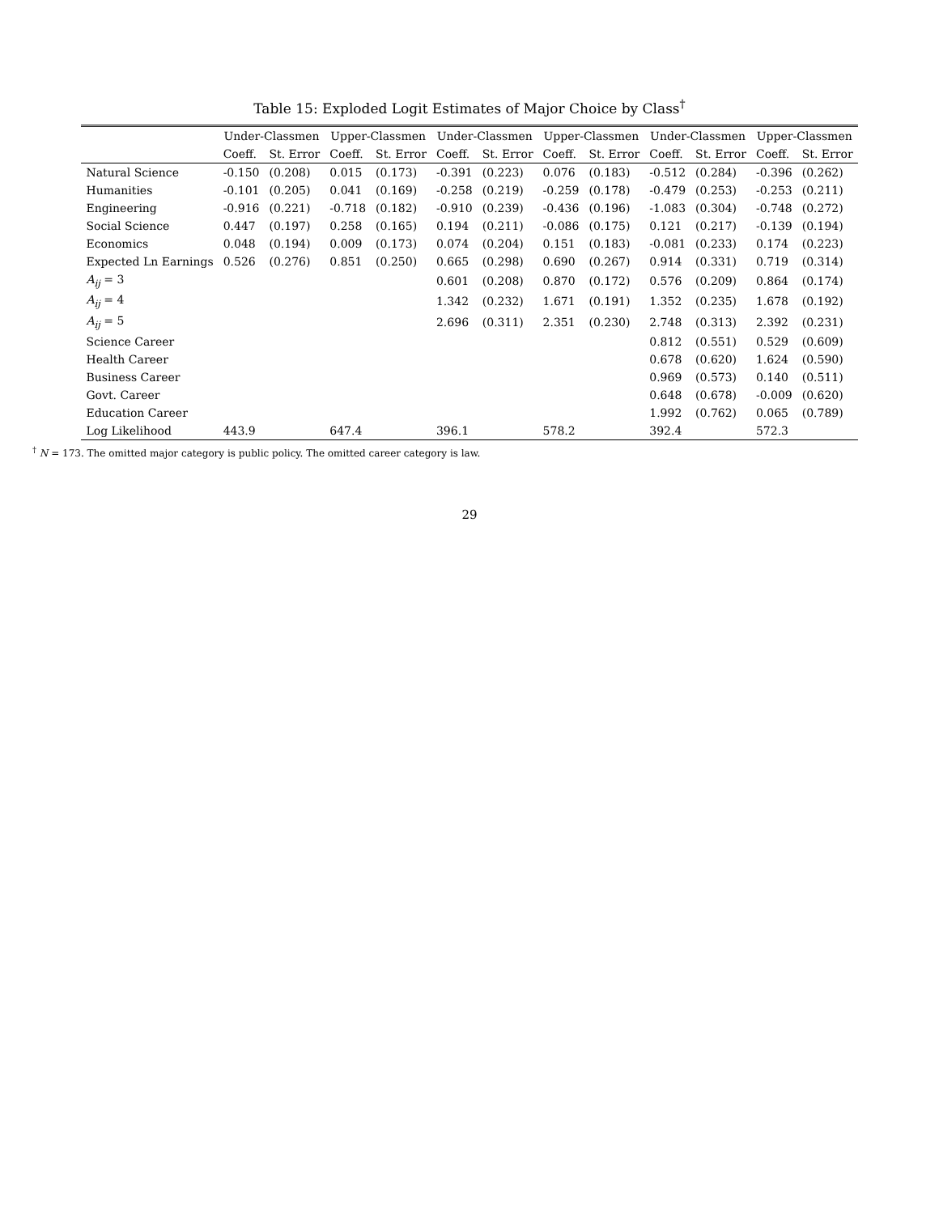Table 15: Exploded Logit Estimates of Major Choice by Class<sup>†</sup>
| | Under-Classmen | | Upper-Classmen | | Under-Classmen | | Upper-Classmen | | Under-Classmen | | Upper-Classmen | |
| --- | --- | --- | --- | --- | --- | --- | --- | --- | --- | --- | --- | --- |
| | Coeff. | St. Error | Coeff. | St. Error | Coeff. | St. Error | Coeff. | St. Error | Coeff. | St. Error | Coeff. | St. Error |
| Natural Science | -0.150 | (0.208) | 0.015 | (0.173) | -0.391 | (0.223) | 0.076 | (0.183) | -0.512 | (0.284) | -0.396 | (0.262) |
| Humanities | -0.101 | (0.205) | 0.041 | (0.169) | -0.258 | (0.219) | -0.259 | (0.178) | -0.479 | (0.253) | -0.253 | (0.211) |
| Engineering | -0.916 | (0.221) | -0.718 | (0.182) | -0.910 | (0.239) | -0.436 | (0.196) | -1.083 | (0.304) | -0.748 | (0.272) |
| Social Science | 0.447 | (0.197) | 0.258 | (0.165) | 0.194 | (0.211) | -0.086 | (0.175) | 0.121 | (0.217) | -0.139 | (0.194) |
| Economics | 0.048 | (0.194) | 0.009 | (0.173) | 0.074 | (0.204) | 0.151 | (0.183) | -0.081 | (0.233) | 0.174 | (0.223) |
| Expected Ln Earnings | 0.526 | (0.276) | 0.851 | (0.250) | 0.665 | (0.298) | 0.690 | (0.267) | 0.914 | (0.331) | 0.719 | (0.314) |
| A<sub>ij</sub> = 3 | | | | | 0.601 | (0.208) | 0.870 | (0.172) | 0.576 | (0.209) | 0.864 | (0.174) |
| A<sub>ij</sub> = 4 | | | | | 1.342 | (0.232) | 1.671 | (0.191) | 1.352 | (0.235) | 1.678 | (0.192) |
| A<sub>ij</sub> = 5 | | | | | 2.696 | (0.311) | 2.351 | (0.230) | 2.748 | (0.313) | 2.392 | (0.231) |
| Science Career | | | | | | | | | 0.812 | (0.551) | 0.529 | (0.609) |
| Health Career | | | | | | | | | 0.678 | (0.620) | 1.624 | (0.590) |
| Business Career | | | | | | | | | 0.969 | (0.573) | 0.140 | (0.511) |
| Govt. Career | | | | | | | | | 0.648 | (0.678) | -0.009 | (0.620) |
| Education Career | | | | | | | | | 1.992 | (0.762) | 0.065 | (0.789) |
| Log Likelihood | 443.9 | | 647.4 | | 396.1 | | 578.2 | | 392.4 | | 572.3 | |
<sup>†</sup> N = 173. The omitted major category is public policy. The omitted career category is law.
29